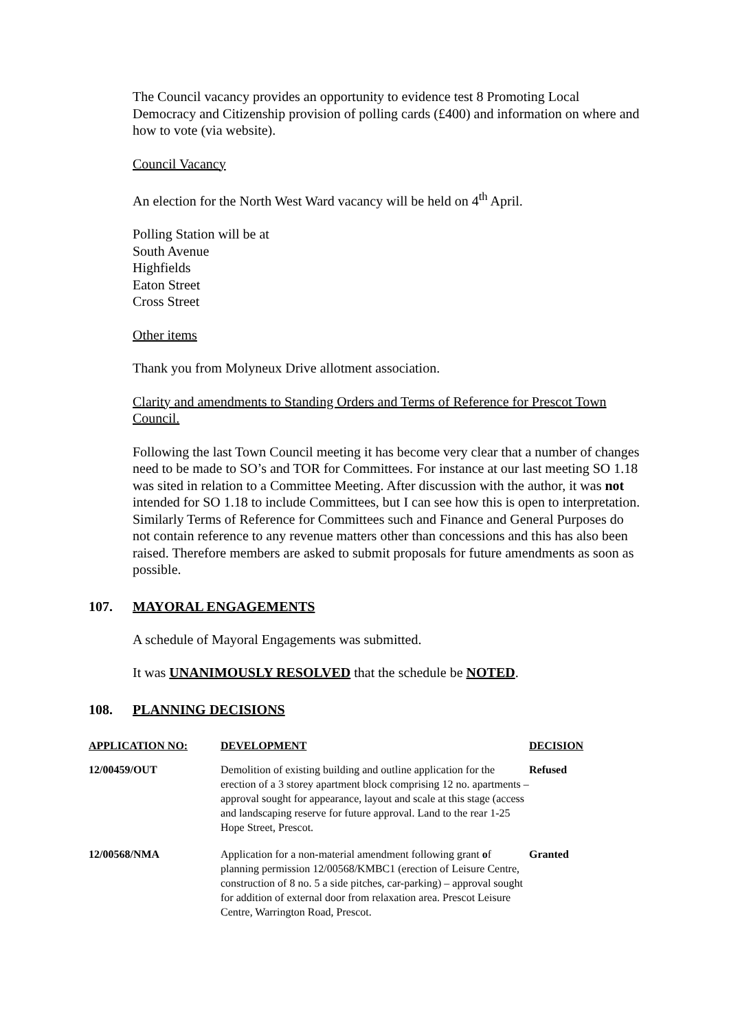The Council vacancy provides an opportunity to evidence test 8 Promoting Local Democracy and Citizenship provision of polling cards (£400) and information on where and how to vote (via website).
Council Vacancy
An election for the North West Ward vacancy will be held on 4<sup>th</sup> April.
Polling Station will be at
South Avenue
Highfields
Eaton Street
Cross Street
Other items
Thank you from Molyneux Drive allotment association.
Clarity and amendments to Standing Orders and Terms of Reference for Prescot Town Council.
Following the last Town Council meeting it has become very clear that a number of changes need to be made to SO’s and TOR for Committees. For instance at our last meeting SO 1.18 was sited in relation to a Committee Meeting. After discussion with the author, it was not intended for SO 1.18 to include Committees, but I can see how this is open to interpretation. Similarly Terms of Reference for Committees such and Finance and General Purposes do not contain reference to any revenue matters other than concessions and this has also been raised. Therefore members are asked to submit proposals for future amendments as soon as possible.
107. MAYORAL ENGAGEMENTS
A schedule of Mayoral Engagements was submitted.
It was UNANIMOUSLY RESOLVED that the schedule be NOTED.
108. PLANNING DECISIONS
| APPLICATION NO: | DEVELOPMENT | DECISION |
| --- | --- | --- |
| 12/00459/OUT | Demolition of existing building and outline application for the erection of a 3 storey apartment block comprising 12 no. apartments – approval sought for appearance, layout and scale at this stage (access and landscaping reserve for future approval. Land to the rear 1-25 Hope Street, Prescot. | Refused |
| 12/00568/NMA | Application for a non-material amendment following grant o f planning permission 12/00568/KMBC1 (erection of Leisure Centre, construction of 8 no. 5 a side pitches, car-parking) – approval sought for addition of external door from relaxation area. Prescot Leisure Centre, Warrington Road, Prescot. | Granted |